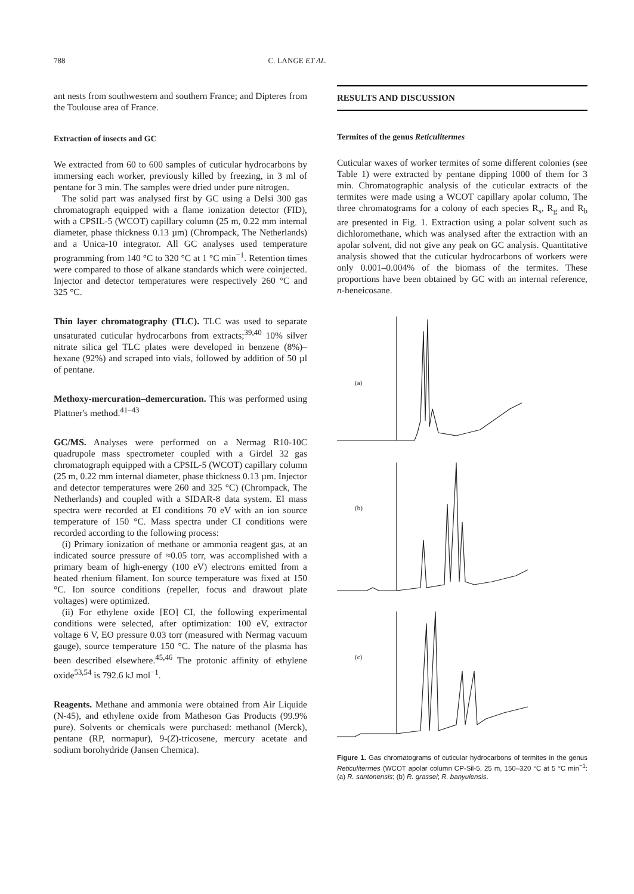788 C. LANGE ET AL.
ant nests from southwestern and southern France; and Dipteres from the Toulouse area of France.
Extraction of insects and GC
We extracted from 60 to 600 samples of cuticular hydrocarbons by immersing each worker, previously killed by freezing, in 3 ml of pentane for 3 min. The samples were dried under pure nitrogen.
The solid part was analysed first by GC using a Delsi 300 gas chromatograph equipped with a flame ionization detector (FID), with a CPSIL-5 (WCOT) capillary column (25 m, 0.22 mm internal diameter, phase thickness 0.13 µm) (Chrompack, The Netherlands) and a Unica-10 integrator. All GC analyses used temperature programming from 140 °C to 320 °C at 1 °C min<sup>−1</sup>. Retention times were compared to those of alkane standards which were coinjected. Injector and detector temperatures were respectively 260 °C and 325 °C.
Thin layer chromatography (TLC). TLC was used to separate unsaturated cuticular hydrocarbons from extracts;<sup>39,40</sup> 10% silver nitrate silica gel TLC plates were developed in benzene (8%)–hexane (92%) and scraped into vials, followed by addition of 50 µl of pentane.
Methoxy-mercuration–demercuration. This was performed using Plattner's method.<sup>41–43</sup>
GC/MS. Analyses were performed on a Nermag R10-10C quadrupole mass spectrometer coupled with a Girdel 32 gas chromatograph equipped with a CPSIL-5 (WCOT) capillary column (25 m, 0.22 mm internal diameter, phase thickness 0.13 µm. Injector and detector temperatures were 260 and 325 °C) (Chrompack, The Netherlands) and coupled with a SIDAR-8 data system. EI mass spectra were recorded at EI conditions 70 eV with an ion source temperature of 150 °C. Mass spectra under CI conditions were recorded according to the following process:
(i) Primary ionization of methane or ammonia reagent gas, at an indicated source pressure of ≈0.05 torr, was accomplished with a primary beam of high-energy (100 eV) electrons emitted from a heated rhenium filament. Ion source temperature was fixed at 150 °C. Ion source conditions (repeller, focus and drawout plate voltages) were optimized.
(ii) For ethylene oxide [EO] CI, the following experimental conditions were selected, after optimization: 100 eV, extractor voltage 6 V, EO pressure 0.03 torr (measured with Nermag vacuum gauge), source temperature 150 °C. The nature of the plasma has been described elsewhere.<sup>45,46</sup> The protonic affinity of ethylene oxide<sup>53,54</sup> is 792.6 kJ mol<sup>−1</sup>.
Reagents. Methane and ammonia were obtained from Air Liquide (N-45), and ethylene oxide from Matheson Gas Products (99.9% pure). Solvents or chemicals were purchased: methanol (Merck), pentane (RP, normapur), 9-(Z)-tricosene, mercury acetate and sodium borohydride (Jansen Chemica).
RESULTS AND DISCUSSION
Termites of the genus Reticulitermes
Cuticular waxes of worker termites of some different colonies (see Table 1) were extracted by pentane dipping 1000 of them for 3 min. Chromatographic analysis of the cuticular extracts of the termites were made using a WCOT capillary apolar column, The three chromatograms for a colony of each species R<sub>s</sub>, R<sub>g</sub> and R<sub>b</sub> are presented in Fig. 1. Extraction using a polar solvent such as dichloromethane, which was analysed after the extraction with an apolar solvent, did not give any peak on GC analysis. Quantitative analysis showed that the cuticular hydrocarbons of workers were only 0.001–0.004% of the biomass of the termites. These proportions have been obtained by GC with an internal reference, n-heneicosane.
(a)
(b)
(c)
Figure 1. Gas chromatograms of cuticular hydrocarbons of termites in the genus Reticulitermes (WCOT apolar column CP-Sil-5, 25 m, 150–320 °C at 5 °C min<sup>−1</sup>: (a) R. santonensis; (b) R. grassei; R. banyulensis.